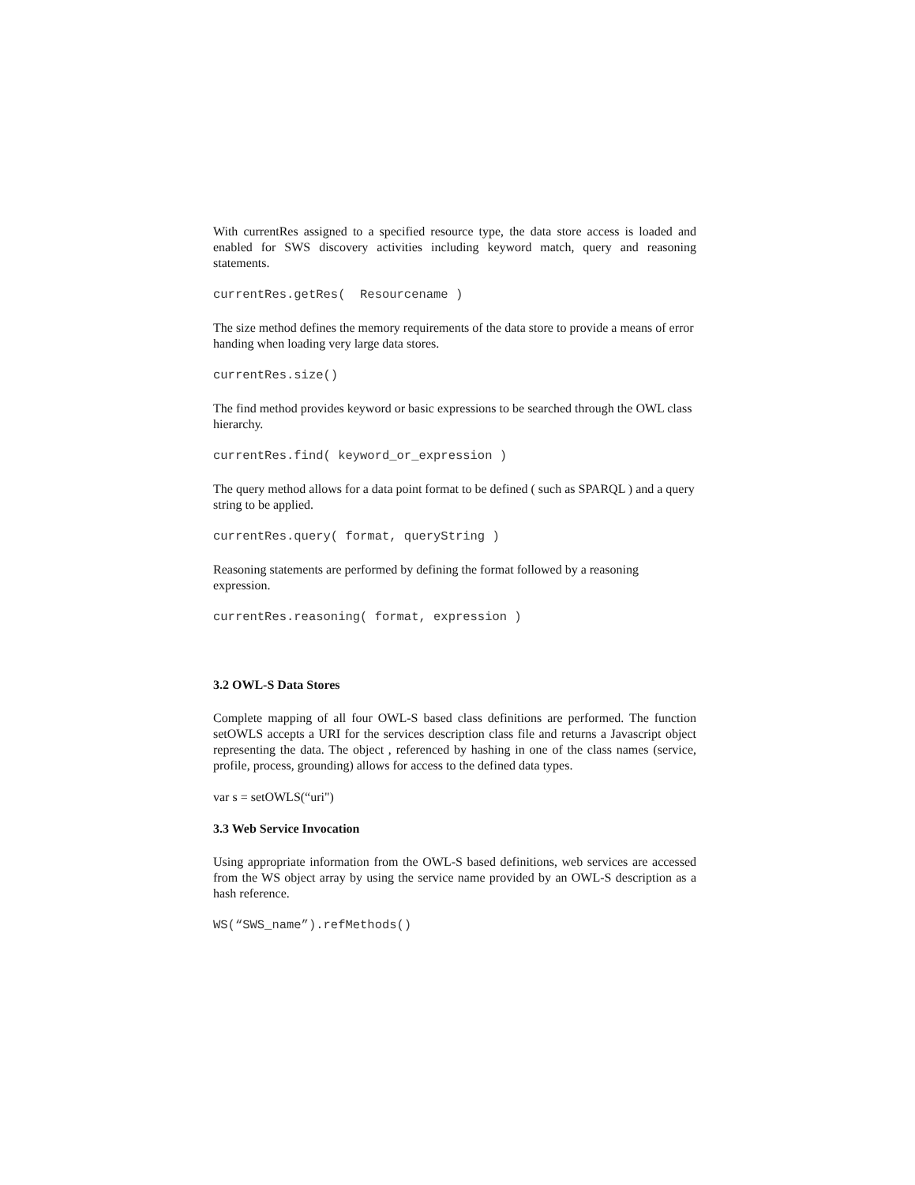With currentRes assigned to a specified resource type, the data store access is loaded and enabled for SWS discovery activities including keyword match, query and reasoning statements.
currentRes.getRes(  Resourcename )
The size method defines the memory requirements of the data store to provide a means of error handing when loading very large data stores.
currentRes.size()
The find method provides keyword or basic expressions to be searched through the OWL class hierarchy.
currentRes.find( keyword_or_expression )
The query method allows for a data point format to be defined ( such as SPARQL ) and a query string to be applied.
currentRes.query( format, queryString )
Reasoning statements are performed by defining the format followed by a reasoning expression.
currentRes.reasoning( format, expression )
3.2 OWL-S Data Stores
Complete mapping of all four OWL-S based class definitions are performed. The function setOWLS accepts a URI for the services description class file and returns a Javascript object representing the data. The object , referenced by hashing in one of the class names (service, profile, process, grounding) allows for access to the defined data types.
var s = setOWLS(“uri")
3.3 Web Service Invocation
Using appropriate information from the OWL-S based definitions, web services are accessed from the WS object array by using the service name provided by an OWL-S description as a hash reference.
WS(“SWS_name”).refMethods()